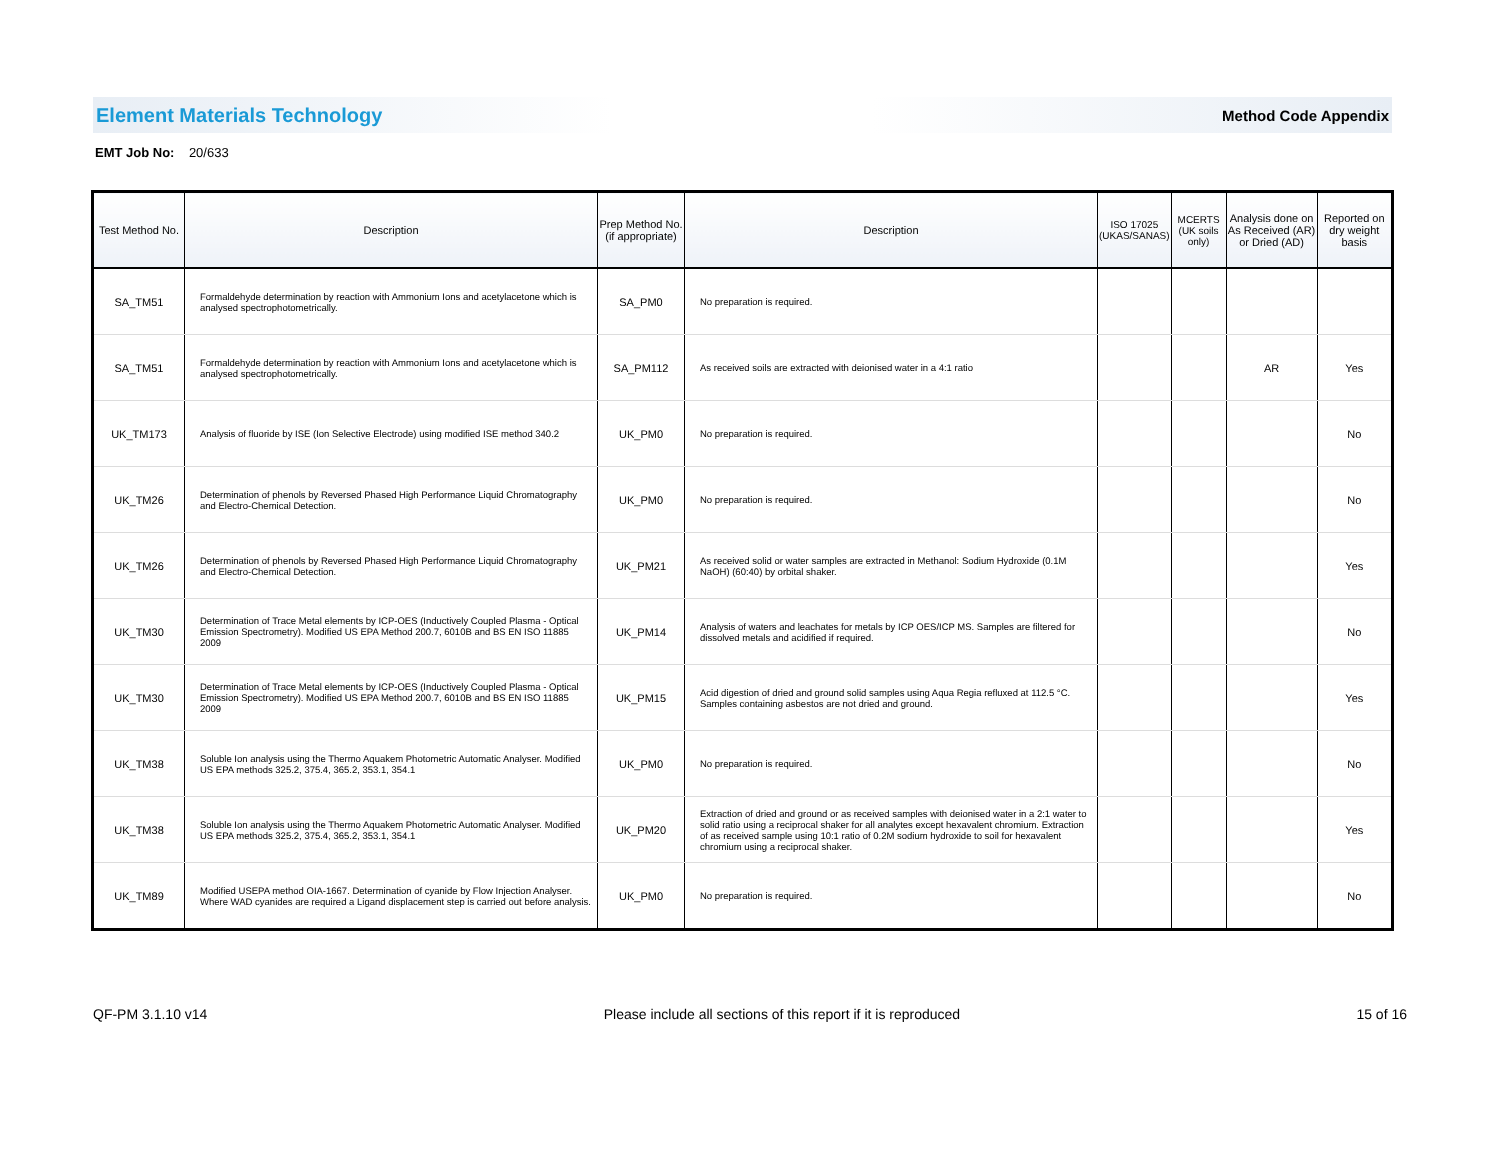Element Materials Technology Method Code Appendix
EMT Job No: 20/633
| Test Method No. | Description | Prep Method No. (if appropriate) | Description | ISO 17025 (UKAS/SANAS) | MCERTS (UK soils only) | Analysis done on As Received (AR) or Dried (AD) | Reported on dry weight basis |
| --- | --- | --- | --- | --- | --- | --- | --- |
| SA_TM51 | Formaldehyde determination by reaction with Ammonium Ions and acetylacetone which is analysed spectrophotometrically. | SA_PM0 | No preparation is required. | | | | |
| SA_TM51 | Formaldehyde determination by reaction with Ammonium Ions and acetylacetone which is analysed spectrophotometrically. | SA_PM112 | As received soils are extracted with deionised water in a 4:1 ratio | | | AR | Yes |
| UK_TM173 | Analysis of fluoride by ISE (Ion Selective Electrode) using modified ISE method 340.2 | UK_PM0 | No preparation is required. | | | | No |
| UK_TM26 | Determination of phenols by Reversed Phased High Performance Liquid Chromatography and Electro-Chemical Detection. | UK_PM0 | No preparation is required. | | | | No |
| UK_TM26 | Determination of phenols by Reversed Phased High Performance Liquid Chromatography and Electro-Chemical Detection. | UK_PM21 | As received solid or water samples are extracted in Methanol: Sodium Hydroxide (0.1M NaOH) (60:40) by orbital shaker. | | | | Yes |
| UK_TM30 | Determination of Trace Metal elements by ICP-OES (Inductively Coupled Plasma - Optical Emission Spectrometry). Modified US EPA Method 200.7, 6010B and BS EN ISO 11885 2009 | UK_PM14 | Analysis of waters and leachates for metals by ICP OES/ICP MS. Samples are filtered for dissolved metals and acidified if required. | | | | No |
| UK_TM30 | Determination of Trace Metal elements by ICP-OES (Inductively Coupled Plasma - Optical Emission Spectrometry). Modified US EPA Method 200.7, 6010B and BS EN ISO 11885 2009 | UK_PM15 | Acid digestion of dried and ground solid samples using Aqua Regia refluxed at 112.5 °C. Samples containing asbestos are not dried and ground. | | | | Yes |
| UK_TM38 | Soluble Ion analysis using the Thermo Aquakem Photometric Automatic Analyser. Modified US EPA methods 325.2, 375.4, 365.2, 353.1, 354.1 | UK_PM0 | No preparation is required. | | | | No |
| UK_TM38 | Soluble Ion analysis using the Thermo Aquakem Photometric Automatic Analyser. Modified US EPA methods 325.2, 375.4, 365.2, 353.1, 354.1 | UK_PM20 | Extraction of dried and ground or as received samples with deionised water in a 2:1 water to solid ratio using a reciprocal shaker for all analytes except hexavalent chromium. Extraction of as received sample using 10:1 ratio of 0.2M sodium hydroxide to soil for hexavalent chromium using a reciprocal shaker. | | | | Yes |
| UK_TM89 | Modified USEPA method OIA-1667. Determination of cyanide by Flow Injection Analyser. Where WAD cyanides are required a Ligand displacement step is carried out before analysis. | UK_PM0 | No preparation is required. | | | | No |
QF-PM 3.1.10 v14 Please include all sections of this report if it is reproduced 15 of 16